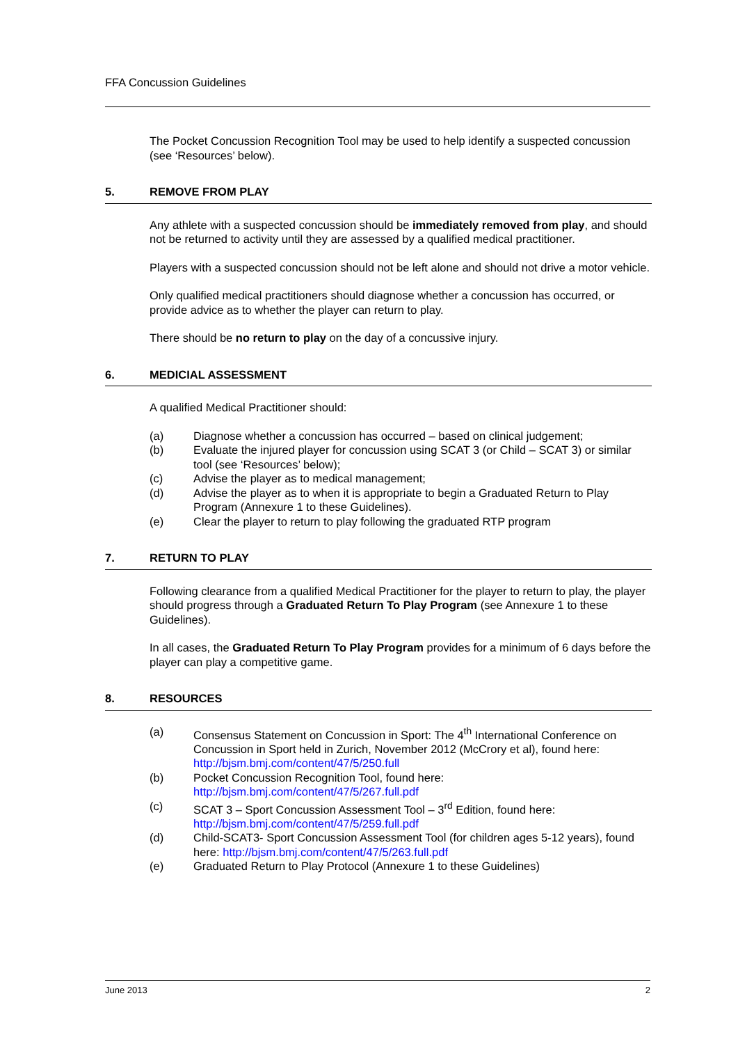FFA Concussion Guidelines
The Pocket Concussion Recognition Tool may be used to help identify a suspected concussion (see ‘Resources’ below).
5. REMOVE FROM PLAY
Any athlete with a suspected concussion should be immediately removed from play, and should not be returned to activity until they are assessed by a qualified medical practitioner.
Players with a suspected concussion should not be left alone and should not drive a motor vehicle.
Only qualified medical practitioners should diagnose whether a concussion has occurred, or provide advice as to whether the player can return to play.
There should be no return to play on the day of a concussive injury.
6. MEDICIAL ASSESSMENT
A qualified Medical Practitioner should:
(a) Diagnose whether a concussion has occurred – based on clinical judgement;
(b) Evaluate the injured player for concussion using SCAT 3 (or Child – SCAT 3) or similar tool (see ‘Resources’ below);
(c) Advise the player as to medical management;
(d) Advise the player as to when it is appropriate to begin a Graduated Return to Play Program (Annexure 1 to these Guidelines).
(e) Clear the player to return to play following the graduated RTP program
7. RETURN TO PLAY
Following clearance from a qualified Medical Practitioner for the player to return to play, the player should progress through a Graduated Return To Play Program (see Annexure 1 to these Guidelines).
In all cases, the Graduated Return To Play Program provides for a minimum of 6 days before the player can play a competitive game.
8. RESOURCES
(a) Consensus Statement on Concussion in Sport: The 4<sup>th</sup> International Conference on Concussion in Sport held in Zurich, November 2012 (McCrory et al), found here: http://bjsm.bmj.com/content/47/5/250.full
(b) Pocket Concussion Recognition Tool, found here: http://bjsm.bmj.com/content/47/5/267.full.pdf
(c) SCAT 3 – Sport Concussion Assessment Tool – 3<sup>rd</sup> Edition, found here: http://bjsm.bmj.com/content/47/5/259.full.pdf
(d) Child-SCAT3- Sport Concussion Assessment Tool (for children ages 5-12 years), found here: http://bjsm.bmj.com/content/47/5/263.full.pdf
(e) Graduated Return to Play Protocol (Annexure 1 to these Guidelines)
June 2013 2